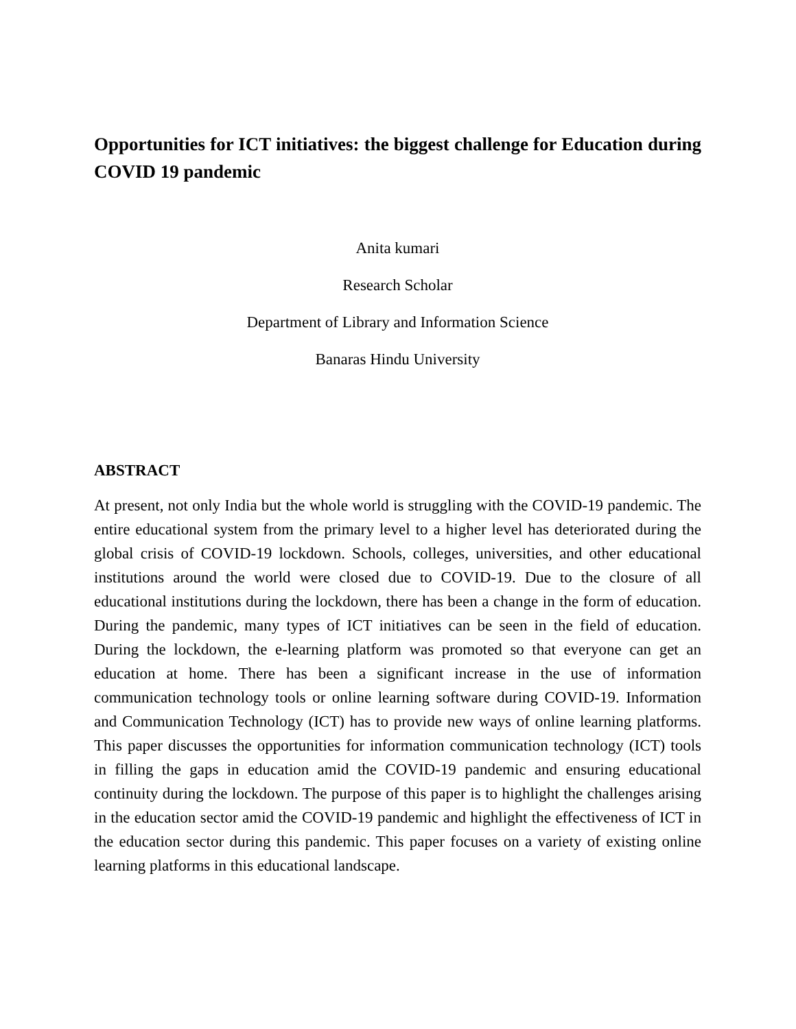Opportunities for ICT initiatives: the biggest challenge for Education during COVID 19 pandemic
Anita kumari
Research Scholar
Department of Library and Information Science
Banaras Hindu University
ABSTRACT
At present, not only India but the whole world is struggling with the COVID-19 pandemic. The entire educational system from the primary level to a higher level has deteriorated during the global crisis of COVID-19 lockdown. Schools, colleges, universities, and other educational institutions around the world were closed due to COVID-19. Due to the closure of all educational institutions during the lockdown, there has been a change in the form of education. During the pandemic, many types of ICT initiatives can be seen in the field of education. During the lockdown, the e-learning platform was promoted so that everyone can get an education at home. There has been a significant increase in the use of information communication technology tools or online learning software during COVID-19. Information and Communication Technology (ICT) has to provide new ways of online learning platforms. This paper discusses the opportunities for information communication technology (ICT) tools in filling the gaps in education amid the COVID-19 pandemic and ensuring educational continuity during the lockdown. The purpose of this paper is to highlight the challenges arising in the education sector amid the COVID-19 pandemic and highlight the effectiveness of ICT in the education sector during this pandemic. This paper focuses on a variety of existing online learning platforms in this educational landscape.